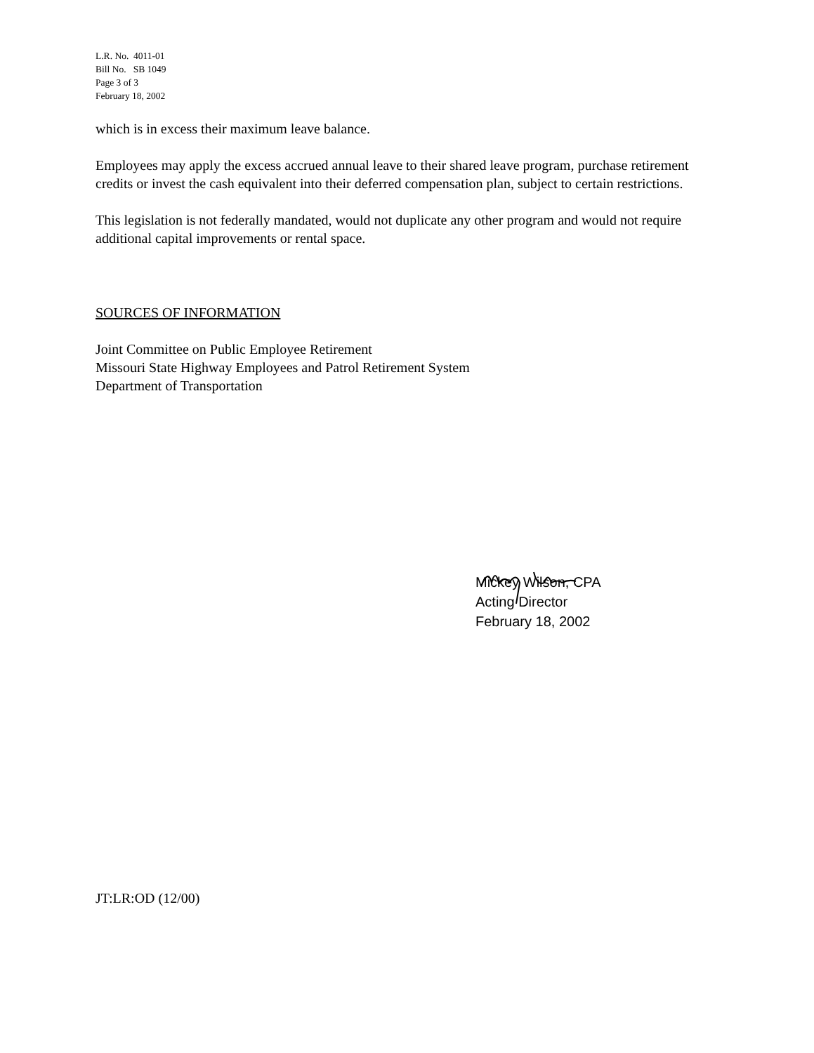L.R. No. 4011-01
Bill No. SB 1049
Page 3 of 3
February 18, 2002
which is in excess their maximum leave balance.
Employees may apply the excess accrued annual leave to their shared leave program, purchase retirement credits or invest the cash equivalent into their deferred compensation plan, subject to certain restrictions.
This legislation is not federally mandated, would not duplicate any other program and would not require additional capital improvements or rental space.
SOURCES OF INFORMATION
Joint Committee on Public Employee Retirement
Missouri State Highway Employees and Patrol Retirement System
Department of Transportation
Mickey Wilson, CPA
Acting Director
February 18, 2002
JT:LR:OD (12/00)